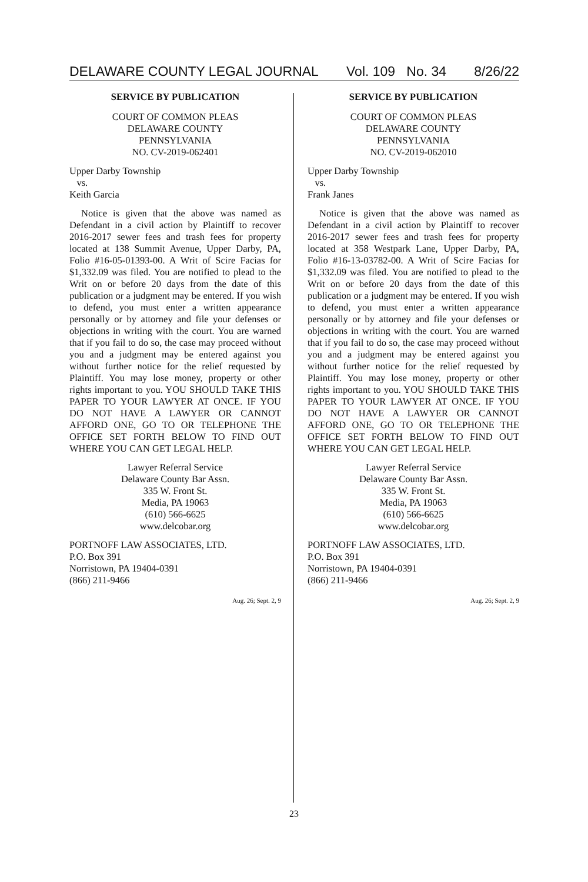DELAWARE COUNTY LEGAL JOURNAL Vol. 109 No. 34 8/26/22
SERVICE BY PUBLICATION
COURT OF COMMON PLEAS
DELAWARE COUNTY
PENNSYLVANIA
NO. CV-2019-062401
Upper Darby Township
vs.
Keith Garcia
Notice is given that the above was named as Defendant in a civil action by Plaintiff to recover 2016-2017 sewer fees and trash fees for property located at 138 Summit Avenue, Upper Darby, PA, Folio #16-05-01393-00. A Writ of Scire Facias for $1,332.09 was filed. You are notified to plead to the Writ on or before 20 days from the date of this publication or a judgment may be entered. If you wish to defend, you must enter a written appearance personally or by attorney and file your defenses or objections in writing with the court. You are warned that if you fail to do so, the case may proceed without you and a judgment may be entered against you without further notice for the relief requested by Plaintiff. You may lose money, property or other rights important to you. YOU SHOULD TAKE THIS PAPER TO YOUR LAWYER AT ONCE. IF YOU DO NOT HAVE A LAWYER OR CANNOT AFFORD ONE, GO TO OR TELEPHONE THE OFFICE SET FORTH BELOW TO FIND OUT WHERE YOU CAN GET LEGAL HELP.
Lawyer Referral Service
Delaware County Bar Assn.
335 W. Front St.
Media, PA 19063
(610) 566-6625
www.delcobar.org
PORTNOFF LAW ASSOCIATES, LTD.
P.O. Box 391
Norristown, PA 19404-0391
(866) 211-9466
Aug. 26; Sept. 2, 9
SERVICE BY PUBLICATION
COURT OF COMMON PLEAS
DELAWARE COUNTY
PENNSYLVANIA
NO. CV-2019-062010
Upper Darby Township
vs.
Frank Janes
Notice is given that the above was named as Defendant in a civil action by Plaintiff to recover 2016-2017 sewer fees and trash fees for property located at 358 Westpark Lane, Upper Darby, PA, Folio #16-13-03782-00. A Writ of Scire Facias for $1,332.09 was filed. You are notified to plead to the Writ on or before 20 days from the date of this publication or a judgment may be entered. If you wish to defend, you must enter a written appearance personally or by attorney and file your defenses or objections in writing with the court. You are warned that if you fail to do so, the case may proceed without you and a judgment may be entered against you without further notice for the relief requested by Plaintiff. You may lose money, property or other rights important to you. YOU SHOULD TAKE THIS PAPER TO YOUR LAWYER AT ONCE. IF YOU DO NOT HAVE A LAWYER OR CANNOT AFFORD ONE, GO TO OR TELEPHONE THE OFFICE SET FORTH BELOW TO FIND OUT WHERE YOU CAN GET LEGAL HELP.
Lawyer Referral Service
Delaware County Bar Assn.
335 W. Front St.
Media, PA 19063
(610) 566-6625
www.delcobar.org
PORTNOFF LAW ASSOCIATES, LTD.
P.O. Box 391
Norristown, PA 19404-0391
(866) 211-9466
Aug. 26; Sept. 2, 9
23